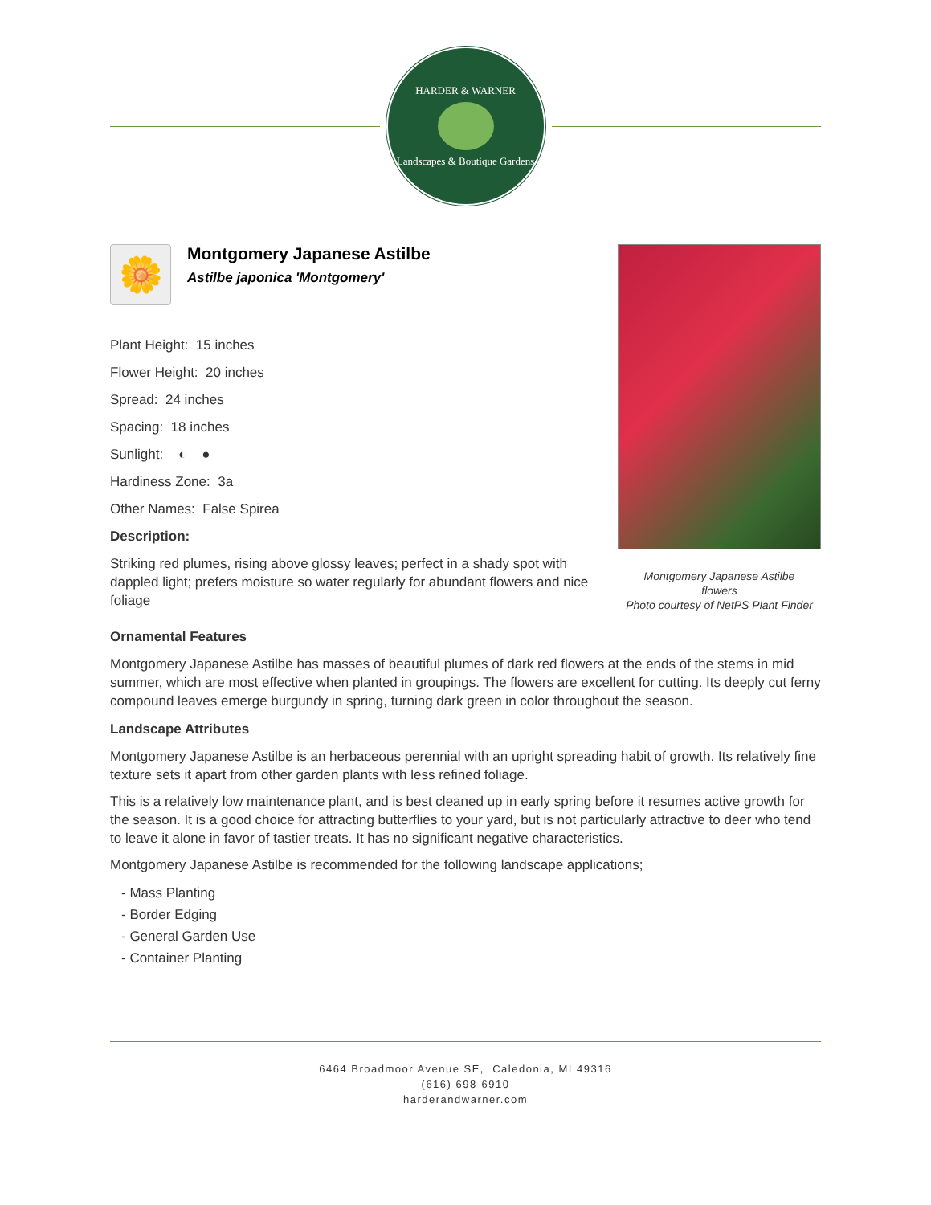HARDER & WARNER
Landscapes & Boutique Gardens
🌼
Montgomery Japanese Astilbe
Astilbe japonica 'Montgomery'
Plant Height: 15 inches
Flower Height: 20 inches
Spread: 24 inches
Spacing: 18 inches
Sunlight: ◐ ●
Hardiness Zone: 3a
Other Names: False Spirea
Description:
Striking red plumes, rising above glossy leaves; perfect in a shady spot with dappled light; prefers moisture so water regularly for abundant flowers and nice foliage
Montgomery Japanese Astilbe
flowers
Photo courtesy of NetPS Plant Finder
Ornamental Features
Montgomery Japanese Astilbe has masses of beautiful plumes of dark red flowers at the ends of the stems in mid summer, which are most effective when planted in groupings. The flowers are excellent for cutting. Its deeply cut ferny compound leaves emerge burgundy in spring, turning dark green in color throughout the season.
Landscape Attributes
Montgomery Japanese Astilbe is an herbaceous perennial with an upright spreading habit of growth. Its relatively fine texture sets it apart from other garden plants with less refined foliage.
This is a relatively low maintenance plant, and is best cleaned up in early spring before it resumes active growth for the season. It is a good choice for attracting butterflies to your yard, but is not particularly attractive to deer who tend to leave it alone in favor of tastier treats. It has no significant negative characteristics.
Montgomery Japanese Astilbe is recommended for the following landscape applications;
- Mass Planting
- Border Edging
- General Garden Use
- Container Planting
6464 Broadmoor Avenue SE, Caledonia, MI 49316
(616) 698-6910
harderandwarner.com